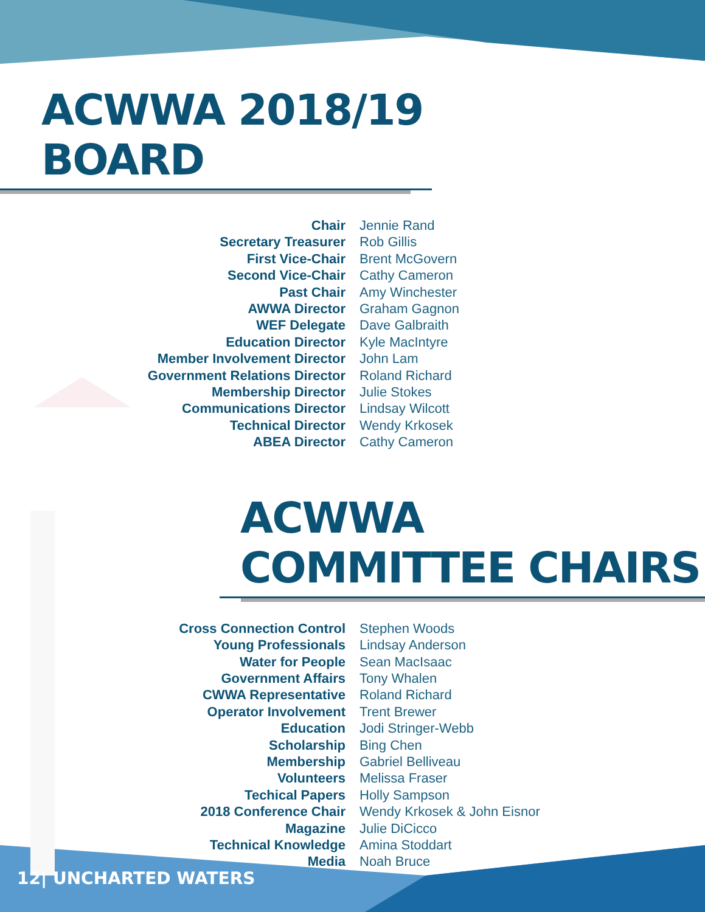ACWWA 2018/19 BOARD
| Chair | Jennie Rand |
| Secretary Treasurer | Rob Gillis |
| First Vice-Chair | Brent McGovern |
| Second Vice-Chair | Cathy Cameron |
| Past Chair | Amy Winchester |
| AWWA Director | Graham Gagnon |
| WEF Delegate | Dave Galbraith |
| Education Director | Kyle MacIntyre |
| Member Involvement Director | John Lam |
| Government Relations Director | Roland Richard |
| Membership Director | Julie Stokes |
| Communications Director | Lindsay Wilcott |
| Technical Director | Wendy Krkosek |
| ABEA Director | Cathy Cameron |
ACWWA COMMITTEE CHAIRS
| Cross Connection Control | Stephen Woods |
| Young Professionals | Lindsay Anderson |
| Water for People | Sean MacIsaac |
| Government Affairs | Tony Whalen |
| CWWA Representative | Roland Richard |
| Operator Involvement | Trent Brewer |
| Education | Jodi Stringer-Webb |
| Scholarship | Bing Chen |
| Membership | Gabriel Belliveau |
| Volunteers | Melissa Fraser |
| Techical Papers | Holly Sampson |
| 2018 Conference Chair | Wendy Krkosek & John Eisnor |
| Magazine | Julie DiCicco |
| Technical Knowledge | Amina Stoddart |
| Media | Noah Bruce |
12| UNCHARTED WATERS